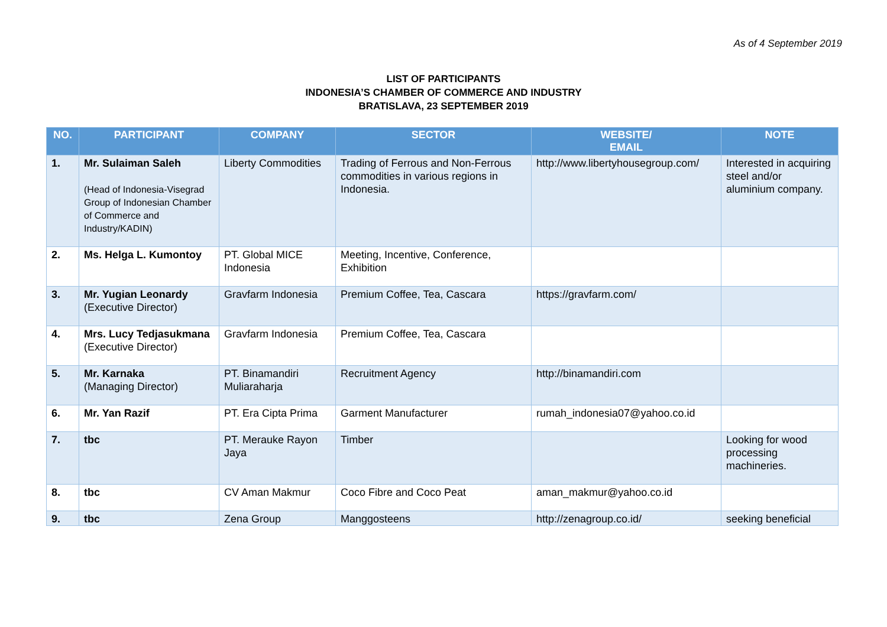As of 4 September 2019
LIST OF PARTICIPANTS
INDONESIA’S CHAMBER OF COMMERCE AND INDUSTRY
BRATISLAVA, 23 SEPTEMBER 2019
| NO. | PARTICIPANT | COMPANY | SECTOR | WEBSITE/ EMAIL | NOTE |
| --- | --- | --- | --- | --- | --- |
| 1. | Mr. Sulaiman Saleh (Head of Indonesia-Visegrad Group of Indonesian Chamber of Commerce and Industry/KADIN) | Liberty Commodities | Trading of Ferrous and Non-Ferrous commodities in various regions in Indonesia. | http://www.libertyhousegroup.com/ | Interested in acquiring steel and/or aluminium company. |
| 2. | Ms. Helga L. Kumontoy | PT. Global MICE Indonesia | Meeting, Incentive, Conference, Exhibition | | |
| 3. | Mr. Yugian Leonardy (Executive Director) | Gravfarm Indonesia | Premium Coffee, Tea, Cascara | https://gravfarm.com/ | |
| 4. | Mrs. Lucy Tedjasukmana (Executive Director) | Gravfarm Indonesia | Premium Coffee, Tea, Cascara | | |
| 5. | Mr. Karnaka (Managing Director) | PT. Binamandiri Muliaraharja | Recruitment Agency | http://binamandiri.com | |
| 6. | Mr. Yan Razif | PT. Era Cipta Prima | Garment Manufacturer | rumah_indonesia07@yahoo.co.id | |
| 7. | tbc | PT. Merauke Rayon Jaya | Timber | | Looking for wood processing machineries. |
| 8. | tbc | CV Aman Makmur | Coco Fibre and Coco Peat | aman_makmur@yahoo.co.id | |
| 9. | tbc | Zena Group | Manggosteens | http://zenagroup.co.id/ | seeking beneficial |